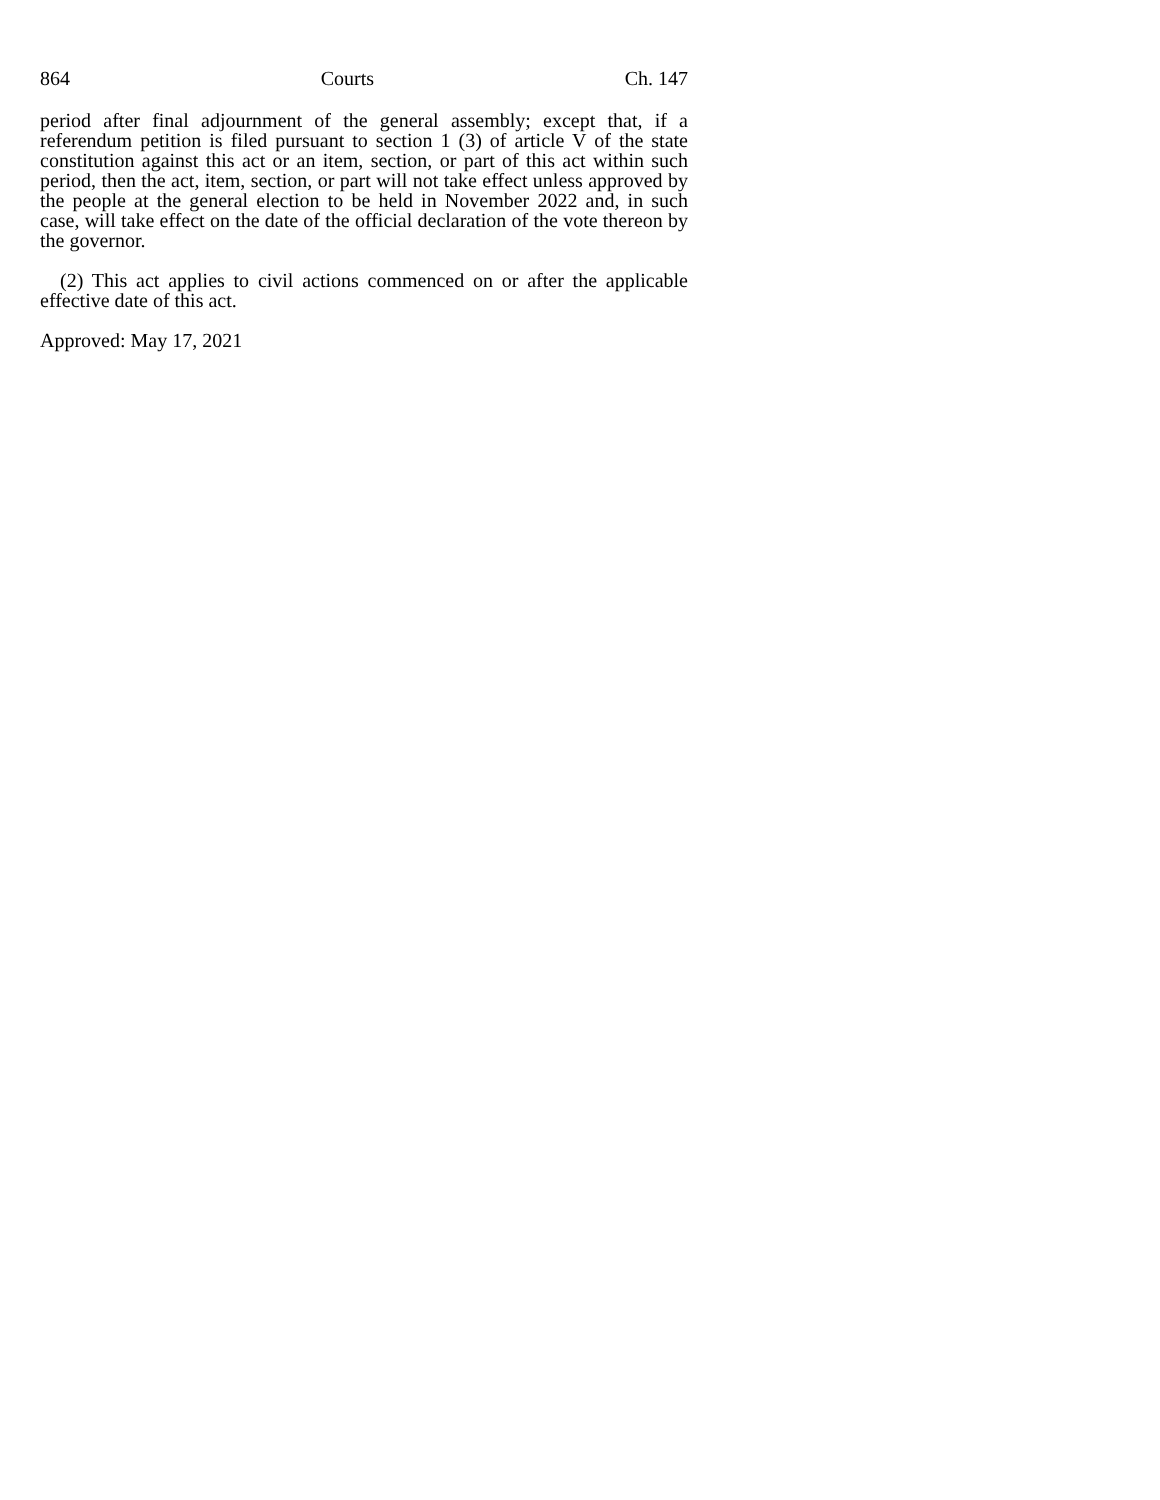864 Courts Ch. 147
period after final adjournment of the general assembly; except that, if a referendum petition is filed pursuant to section 1 (3) of article V of the state constitution against this act or an item, section, or part of this act within such period, then the act, item, section, or part will not take effect unless approved by the people at the general election to be held in November 2022 and, in such case, will take effect on the date of the official declaration of the vote thereon by the governor.
(2) This act applies to civil actions commenced on or after the applicable effective date of this act.
Approved: May 17, 2021